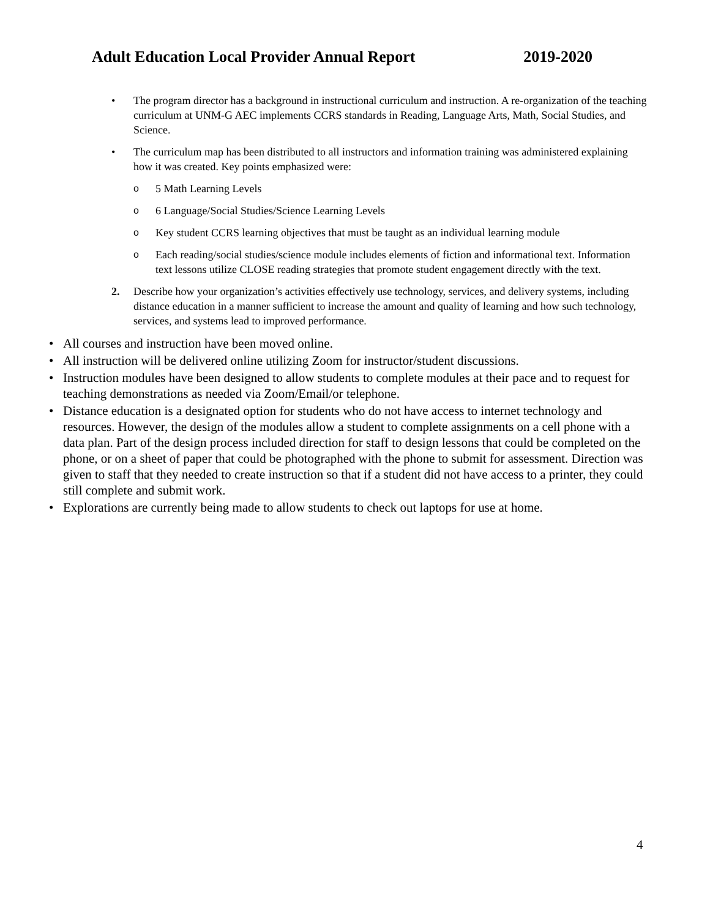Adult Education Local Provider Annual Report 2019-2020
• The program director has a background in instructional curriculum and instruction. A re-organization of the teaching curriculum at UNM-G AEC implements CCRS standards in Reading, Language Arts, Math, Social Studies, and Science.
• The curriculum map has been distributed to all instructors and information training was administered explaining how it was created. Key points emphasized were:
o 5 Math Learning Levels
o 6 Language/Social Studies/Science Learning Levels
o Key student CCRS learning objectives that must be taught as an individual learning module
o Each reading/social studies/science module includes elements of fiction and informational text. Information text lessons utilize CLOSE reading strategies that promote student engagement directly with the text.
2. Describe how your organization’s activities effectively use technology, services, and delivery systems, including distance education in a manner sufficient to increase the amount and quality of learning and how such technology, services, and systems lead to improved performance.
• All courses and instruction have been moved online.
• All instruction will be delivered online utilizing Zoom for instructor/student discussions.
• Instruction modules have been designed to allow students to complete modules at their pace and to request for teaching demonstrations as needed via Zoom/Email/or telephone.
• Distance education is a designated option for students who do not have access to internet technology and resources. However, the design of the modules allow a student to complete assignments on a cell phone with a data plan. Part of the design process included direction for staff to design lessons that could be completed on the phone, or on a sheet of paper that could be photographed with the phone to submit for assessment. Direction was given to staff that they needed to create instruction so that if a student did not have access to a printer, they could still complete and submit work.
• Explorations are currently being made to allow students to check out laptops for use at home.
4